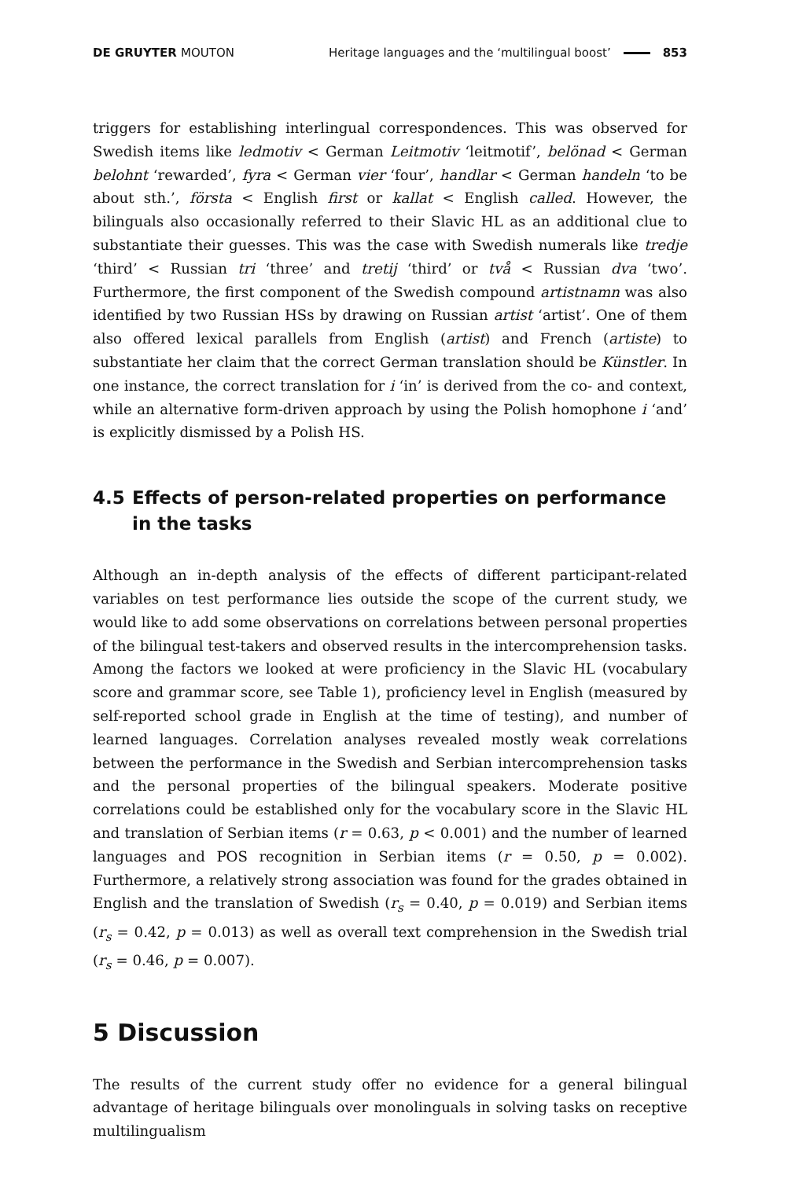DE GRUYTER MOUTON
Heritage languages and the ‘multilingual boost’
853
triggers for establishing interlingual correspondences. This was observed for Swedish items like ledmotiv < German Leitmotiv ‘leitmotif’, belönad < German belohnt ‘rewarded’, fyra < German vier ‘four’, handlar < German handeln ‘to be about sth.’, första < English first or kallat < English called. However, the bilinguals also occasionally referred to their Slavic HL as an additional clue to substantiate their guesses. This was the case with Swedish numerals like tredje ‘third’ < Russian tri ‘three’ and tretij ‘third’ or två < Russian dva ‘two’. Furthermore, the first component of the Swedish compound artistnamn was also identified by two Russian HSs by drawing on Russian artist ‘artist’. One of them also offered lexical parallels from English (artist) and French (artiste) to substantiate her claim that the correct German translation should be Künstler. In one instance, the correct translation for i ‘in’ is derived from the co- and context, while an alternative form-driven approach by using the Polish homophone i ‘and’ is explicitly dismissed by a Polish HS.
4.5 Effects of person-related properties on performance in the tasks
Although an in-depth analysis of the effects of different participant-related variables on test performance lies outside the scope of the current study, we would like to add some observations on correlations between personal properties of the bilingual test-takers and observed results in the intercomprehension tasks. Among the factors we looked at were proficiency in the Slavic HL (vocabulary score and grammar score, see Table 1), proficiency level in English (measured by self-reported school grade in English at the time of testing), and number of learned languages. Correlation analyses revealed mostly weak correlations between the performance in the Swedish and Serbian intercomprehension tasks and the personal properties of the bilingual speakers. Moderate positive correlations could be established only for the vocabulary score in the Slavic HL and translation of Serbian items (r = 0.63, p < 0.001) and the number of learned languages and POS recognition in Serbian items (r = 0.50, p = 0.002). Furthermore, a relatively strong association was found for the grades obtained in English and the translation of Swedish (r<sub>s</sub> = 0.40, p = 0.019) and Serbian items (r<sub>s</sub> = 0.42, p = 0.013) as well as overall text comprehension in the Swedish trial (r<sub>s</sub> = 0.46, p = 0.007).
5 Discussion
The results of the current study offer no evidence for a general bilingual advantage of heritage bilinguals over monolinguals in solving tasks on receptive multilingualism